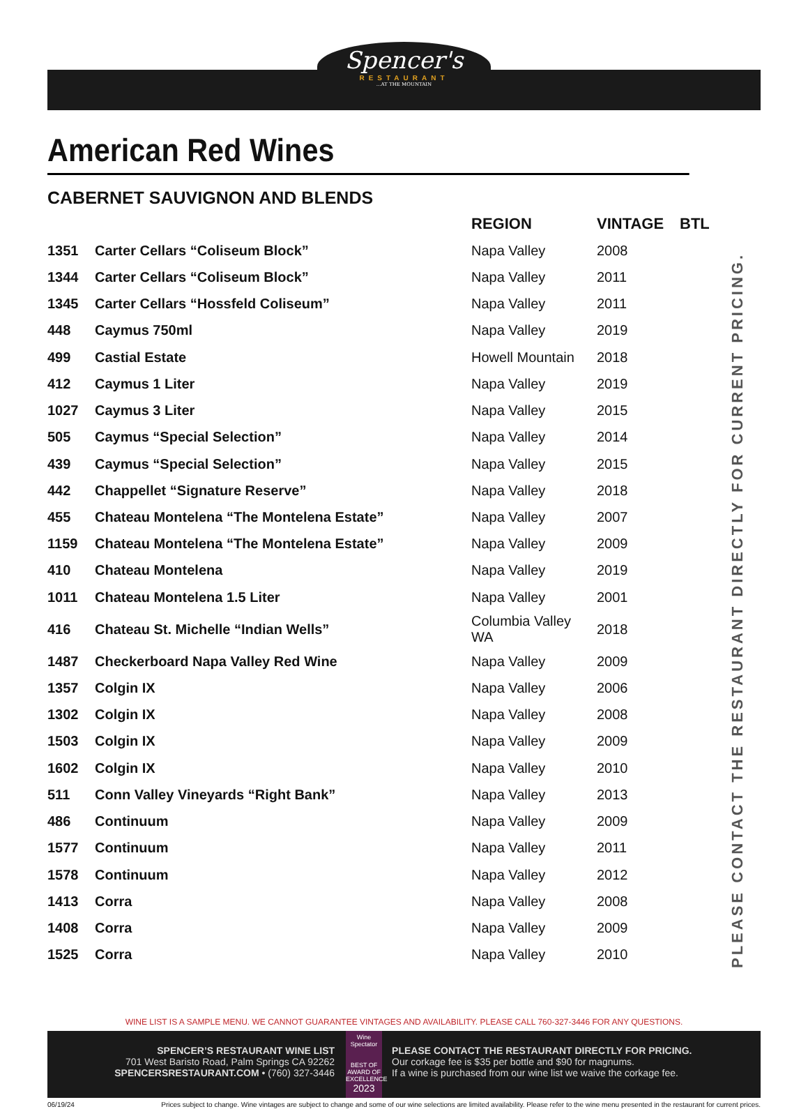Spencer's RESTAURANT...AT THE MOUNTAIN
American Red Wines
CABERNET SAUVIGNON AND BLENDS
| | | REGION | VINTAGE | BTL |
| --- | --- | --- | --- | --- |
| 1351 | Carter Cellars “Coliseum Block” | Napa Valley | 2008 | |
| 1344 | Carter Cellars “Coliseum Block” | Napa Valley | 2011 | |
| 1345 | Carter Cellars “Hossfeld Coliseum” | Napa Valley | 2011 | |
| 448 | Caymus 750ml | Napa Valley | 2019 | |
| 499 | Castial Estate | Howell Mountain | 2018 | |
| 412 | Caymus 1 Liter | Napa Valley | 2019 | |
| 1027 | Caymus 3 Liter | Napa Valley | 2015 | |
| 505 | Caymus “Special Selection” | Napa Valley | 2014 | |
| 439 | Caymus “Special Selection” | Napa Valley | 2015 | |
| 442 | Chappellet “Signature Reserve” | Napa Valley | 2018 | |
| 455 | Chateau Montelena “The Montelena Estate” | Napa Valley | 2007 | |
| 1159 | Chateau Montelena “The Montelena Estate” | Napa Valley | 2009 | |
| 410 | Chateau Montelena | Napa Valley | 2019 | |
| 1011 | Chateau Montelena 1.5 Liter | Napa Valley | 2001 | |
| 416 | Chateau St. Michelle “Indian Wells” | Columbia Valley WA | 2018 | |
| 1487 | Checkerboard Napa Valley Red Wine | Napa Valley | 2009 | |
| 1357 | Colgin IX | Napa Valley | 2006 | |
| 1302 | Colgin IX | Napa Valley | 2008 | |
| 1503 | Colgin IX | Napa Valley | 2009 | |
| 1602 | Colgin IX | Napa Valley | 2010 | |
| 511 | Conn Valley Vineyards “Right Bank” | Napa Valley | 2013 | |
| 486 | Continuum | Napa Valley | 2009 | |
| 1577 | Continuum | Napa Valley | 2011 | |
| 1578 | Continuum | Napa Valley | 2012 | |
| 1413 | Corra | Napa Valley | 2008 | |
| 1408 | Corra | Napa Valley | 2009 | |
| 1525 | Corra | Napa Valley | 2010 | |
PLEASE CONTACT THE RESTAURANT DIRECTLY FOR CURRENT PRICING.
WINE LIST IS A SAMPLE MENU. WE CANNOT GUARANTEE VINTAGES AND AVAILABILITY. PLEASE CALL 760-327-3446 FOR ANY QUESTIONS.
SPENCER’S RESTAURANT WINE LIST
701 West Baristo Road, Palm Springs CA 92262
SPENCERSRESTAURANT.COM • (760) 327-3446
Wine Spectator
BEST OF AWARD OF EXCELLENCE
2023
PLEASE CONTACT THE RESTAURANT DIRECTLY FOR PRICING.
Our corkage fee is $35 per bottle and $90 for magnums.
If a wine is purchased from our wine list we waive the corkage fee.
06/19/24 Prices subject to change. Wine vintages are subject to change and some of our wine selections are limited availability. Please refer to the wine menu presented in the restaurant for current prices.